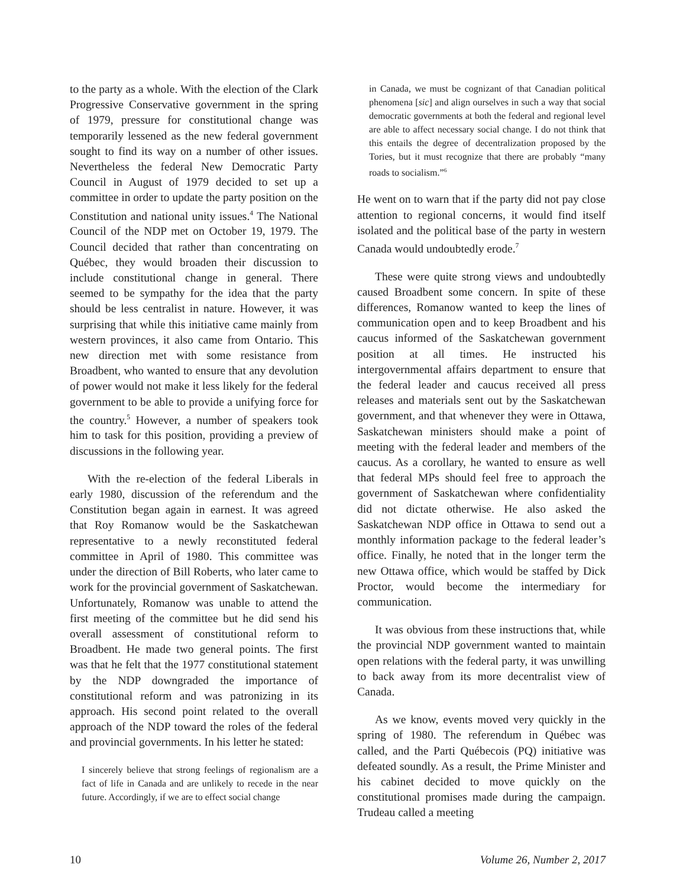to the party as a whole. With the election of the Clark Progressive Conservative government in the spring of 1979, pressure for constitutional change was temporarily lessened as the new federal government sought to find its way on a number of other issues. Nevertheless the federal New Democratic Party Council in August of 1979 decided to set up a committee in order to update the party position on the Constitution and national unity issues.<sup>4</sup> The National Council of the NDP met on October 19, 1979. The Council decided that rather than concentrating on Québec, they would broaden their discussion to include constitutional change in general. There seemed to be sympathy for the idea that the party should be less centralist in nature. However, it was surprising that while this initiative came mainly from western provinces, it also came from Ontario. This new direction met with some resistance from Broadbent, who wanted to ensure that any devolution of power would not make it less likely for the federal government to be able to provide a unifying force for the country.<sup>5</sup> However, a number of speakers took him to task for this position, providing a preview of discussions in the following year.
With the re-election of the federal Liberals in early 1980, discussion of the referendum and the Constitution began again in earnest. It was agreed that Roy Romanow would be the Saskatchewan representative to a newly reconstituted federal committee in April of 1980. This committee was under the direction of Bill Roberts, who later came to work for the provincial government of Saskatchewan. Unfortunately, Romanow was unable to attend the first meeting of the committee but he did send his overall assessment of constitutional reform to Broadbent. He made two general points. The first was that he felt that the 1977 constitutional statement by the NDP downgraded the importance of constitutional reform and was patronizing in its approach. His second point related to the overall approach of the NDP toward the roles of the federal and provincial governments. In his letter he stated:
I sincerely believe that strong feelings of regionalism are a fact of life in Canada and are unlikely to recede in the near future. Accordingly, if we are to effect social change
in Canada, we must be cognizant of that Canadian political phenomena [sic] and align ourselves in such a way that social democratic governments at both the federal and regional level are able to affect necessary social change. I do not think that this entails the degree of decentralization proposed by the Tories, but it must recognize that there are probably “many roads to socialism.”<sup>6</sup>
He went on to warn that if the party did not pay close attention to regional concerns, it would find itself isolated and the political base of the party in western Canada would undoubtedly erode.<sup>7</sup>
These were quite strong views and undoubtedly caused Broadbent some concern. In spite of these differences, Romanow wanted to keep the lines of communication open and to keep Broadbent and his caucus informed of the Saskatchewan government position at all times. He instructed his intergovernmental affairs department to ensure that the federal leader and caucus received all press releases and materials sent out by the Saskatchewan government, and that whenever they were in Ottawa, Saskatchewan ministers should make a point of meeting with the federal leader and members of the caucus. As a corollary, he wanted to ensure as well that federal MPs should feel free to approach the government of Saskatchewan where confidentiality did not dictate otherwise. He also asked the Saskatchewan NDP office in Ottawa to send out a monthly information package to the federal leader’s office. Finally, he noted that in the longer term the new Ottawa office, which would be staffed by Dick Proctor, would become the intermediary for communication.
It was obvious from these instructions that, while the provincial NDP government wanted to maintain open relations with the federal party, it was unwilling to back away from its more decentralist view of Canada.
As we know, events moved very quickly in the spring of 1980. The referendum in Québec was called, and the Parti Québecois (PQ) initiative was defeated soundly. As a result, the Prime Minister and his cabinet decided to move quickly on the constitutional promises made during the campaign. Trudeau called a meeting
10 Volume 26, Number 2, 2017